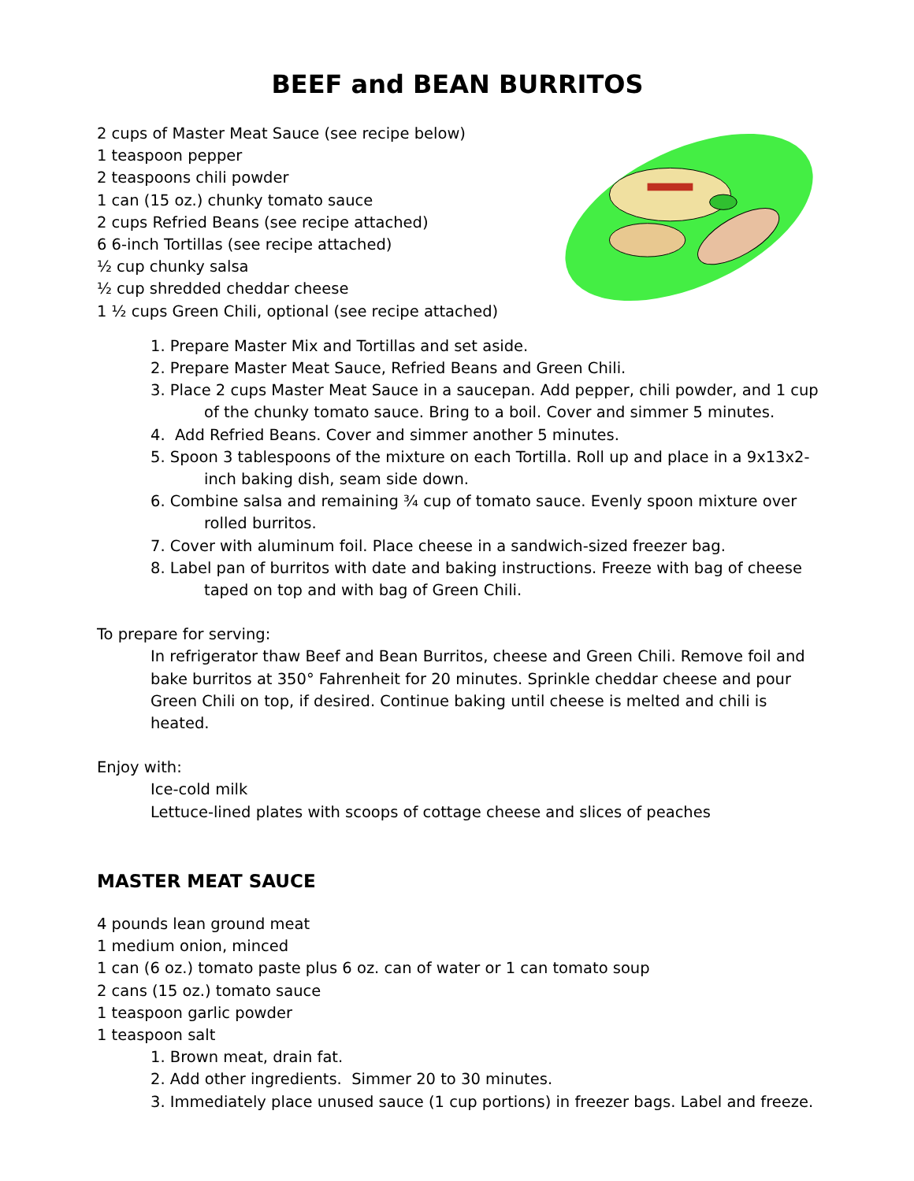BEEF and BEAN BURRITOS
2 cups of Master Meat Sauce (see recipe below)
1 teaspoon pepper
2 teaspoons chili powder
1 can (15 oz.) chunky tomato sauce
2 cups Refried Beans (see recipe attached)
6 6-inch Tortillas (see recipe attached)
½ cup chunky salsa
½ cup shredded cheddar cheese
1 ½ cups Green Chili, optional (see recipe attached)
1. Prepare Master Mix and Tortillas and set aside.
2. Prepare Master Meat Sauce, Refried Beans and Green Chili.
3. Place 2 cups Master Meat Sauce in a saucepan. Add pepper, chili powder, and 1 cup of the chunky tomato sauce. Bring to a boil. Cover and simmer 5 minutes.
4. Add Refried Beans. Cover and simmer another 5 minutes.
5. Spoon 3 tablespoons of the mixture on each Tortilla. Roll up and place in a 9x13x2-inch baking dish, seam side down.
6. Combine salsa and remaining ¾ cup of tomato sauce. Evenly spoon mixture over rolled burritos.
7. Cover with aluminum foil. Place cheese in a sandwich-sized freezer bag.
8. Label pan of burritos with date and baking instructions. Freeze with bag of cheese taped on top and with bag of Green Chili.
To prepare for serving:
In refrigerator thaw Beef and Bean Burritos, cheese and Green Chili. Remove foil and bake burritos at 350° Fahrenheit for 20 minutes. Sprinkle cheddar cheese and pour Green Chili on top, if desired. Continue baking until cheese is melted and chili is heated.
Enjoy with:
Ice-cold milk
Lettuce-lined plates with scoops of cottage cheese and slices of peaches
MASTER MEAT SAUCE
4 pounds lean ground meat
1 medium onion, minced
1 can (6 oz.) tomato paste plus 6 oz. can of water or 1 can tomato soup
2 cans (15 oz.) tomato sauce
1 teaspoon garlic powder
1 teaspoon salt
1. Brown meat, drain fat.
2. Add other ingredients. Simmer 20 to 30 minutes.
3. Immediately place unused sauce (1 cup portions) in freezer bags. Label and freeze.